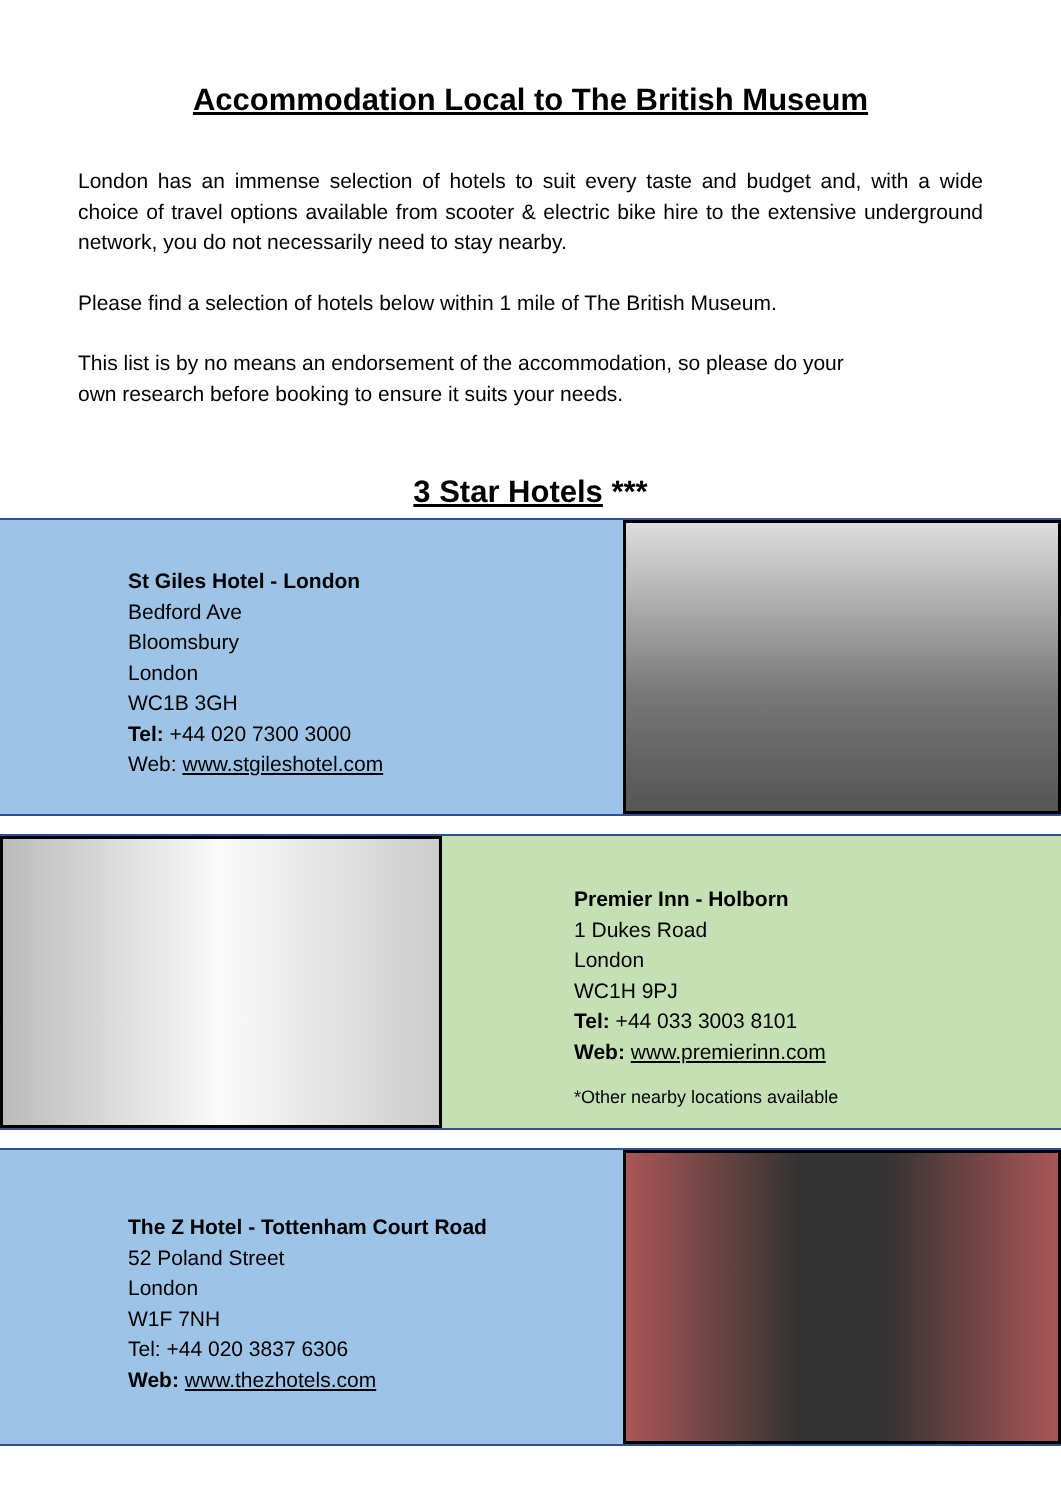Accommodation Local to The British Museum
London has an immense selection of hotels to suit every taste and budget and, with a wide choice of travel options available from scooter & electric bike hire to the extensive underground network, you do not necessarily need to stay nearby.
Please find a selection of hotels below within 1 mile of The British Museum.
This list is by no means an endorsement of the accommodation, so please do your
own research before booking to ensure it suits your needs.
3 Star Hotels ***
St Giles Hotel - London
Bedford Ave
Bloomsbury
London
WC1B 3GH
Tel: +44 020 7300 3000
Web: www.stgileshotel.com
Premier Inn - Holborn
1 Dukes Road
London
WC1H 9PJ
Tel: +44 033 3003 8101
Web: www.premierinn.com
*Other nearby locations available
The Z Hotel - Tottenham Court Road
52 Poland Street
London
W1F 7NH
Tel: +44 020 3837 6306
Web: www.thezhotels.com